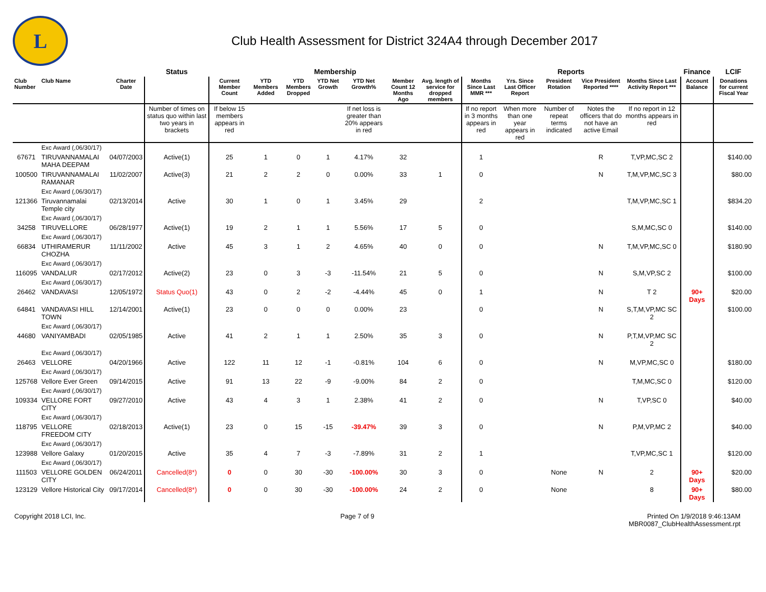L
Club Health Assessment for District 324A4 through December 2017
| | | | Status | Membership | | | | | | | Reports | | | | | Finance | LCIF |
| --- | --- | --- | --- | --- | --- | --- | --- | --- | --- | --- | --- | --- | --- | --- | --- | --- | --- |
| Club Number | Club Name | Charter Date | | Current Member Count | YTD Members Added | YTD Members Dropped | YTD Net Growth | YTD Net Growth% | Member Count 12 Months Ago | Avg. length of service for dropped members | Months Since Last MMR *** | Yrs. Since Last Officer Report | President Rotation | Vice President Reported **** | Months Since Last Activity Report *** | Account Balance | Donations for current Fiscal Year |
| | | | Number of times on status quo within last two years in brackets | If below 15 members appears in red | | | | If net loss is greater than 20% appears in red | | | If no report in 3 months appears in red | When more than one year appears in red | Number of repeat terms indicated | Notes the officers that do not have an active Email | If no report in 12 months appears in red | | |
| | Exc Award (,06/30/17) | | | | | | | | | | | | | | | | |
| 67671 | TIRUVANNAMALAI MAHA DEEPAM | 04/07/2003 | Active(1) | 25 | 1 | 0 | 1 | 4.17% | 32 | | 1 | | | R | T,VP,MC,SC 2 | | $140.00 |
| 100500 | TIRUVANNAMALAI RAMANAR | 11/02/2007 | Active(3) | 21 | 2 | 2 | 0 | 0.00% | 33 | 1 | 0 | | | N | T,M,VP,MC,SC 3 | | $80.00 |
| | Exc Award (,06/30/17) | | | | | | | | | | | | | | | | |
| 121366 | Tiruvannamalai Temple city | 02/13/2014 | Active | 30 | 1 | 0 | 1 | 3.45% | 29 | | 2 | | | | T,M,VP,MC,SC 1 | | $834.20 |
| | Exc Award (,06/30/17) | | | | | | | | | | | | | | | | |
| 34258 | TIRUVELLORE | 06/28/1977 | Active(1) | 19 | 2 | 1 | 1 | 5.56% | 17 | 5 | 0 | | | | S,M,MC,SC 0 | | $140.00 |
| | Exc Award (,06/30/17) | | | | | | | | | | | | | | | | |
| 66834 | UTHIRAMERUR CHOZHA | 11/11/2002 | Active | 45 | 3 | 1 | 2 | 4.65% | 40 | 0 | 0 | | | N | T,M,VP,MC,SC 0 | | $180.90 |
| | Exc Award (,06/30/17) | | | | | | | | | | | | | | | | |
| 116095 | VANDALUR | 02/17/2012 | Active(2) | 23 | 0 | 3 | -3 | -11.54% | 21 | 5 | 0 | | | N | S,M,VP,SC 2 | | $100.00 |
| | Exc Award (,06/30/17) | | | | | | | | | | | | | | | | |
| 26462 | VANDAVASI | 12/05/1972 | Status Quo(1) | 43 | 0 | 2 | -2 | -4.44% | 45 | 0 | 1 | | | N | T 2 | 90+ Days | $20.00 |
| 64841 | VANDAVASI HILL TOWN | 12/14/2001 | Active(1) | 23 | 0 | 0 | 0 | 0.00% | 23 | | 0 | | | N | S,T,M,VP,MC SC 2 | | $100.00 |
| | Exc Award (,06/30/17) | | | | | | | | | | | | | | | | |
| 44680 | VANIYAMBADI | 02/05/1985 | Active | 41 | 2 | 1 | 1 | 2.50% | 35 | 3 | 0 | | | N | P,T,M,VP,MC SC 2 | | |
| | Exc Award (,06/30/17) | | | | | | | | | | | | | | | | |
| 26463 | VELLORE | 04/20/1966 | Active | 122 | 11 | 12 | -1 | -0.81% | 104 | 6 | 0 | | | N | M,VP,MC,SC 0 | | $180.00 |
| | Exc Award (,06/30/17) | | | | | | | | | | | | | | | | |
| 125768 | Vellore Ever Green | 09/14/2015 | Active | 91 | 13 | 22 | -9 | -9.00% | 84 | 2 | 0 | | | | T,M,MC,SC 0 | | $120.00 |
| | Exc Award (,06/30/17) | | | | | | | | | | | | | | | | |
| 109334 | VELLORE FORT CITY | 09/27/2010 | Active | 43 | 4 | 3 | 1 | 2.38% | 41 | 2 | 0 | | | N | T,VP,SC 0 | | $40.00 |
| | Exc Award (,06/30/17) | | | | | | | | | | | | | | | | |
| 118795 | VELLORE FREEDOM CITY | 02/18/2013 | Active(1) | 23 | 0 | 15 | -15 | -39.47% | 39 | 3 | 0 | | | N | P,M,VP,MC 2 | | $40.00 |
| | Exc Award (,06/30/17) | | | | | | | | | | | | | | | | |
| 123988 | Vellore Galaxy | 01/20/2015 | Active | 35 | 4 | 7 | -3 | -7.89% | 31 | 2 | 1 | | | | T,VP,MC,SC 1 | | $120.00 |
| | Exc Award (,06/30/17) | | | | | | | | | | | | | | | | |
| 111503 | VELLORE GOLDEN CITY | 06/24/2011 | Cancelled(8*) | 0 | 0 | 30 | -30 | -100.00% | 30 | 3 | 0 | | None | N | 2 | 90+ Days | $20.00 |
| 123129 | Vellore Historical City | 09/17/2014 | Cancelled(8*) | 0 | 0 | 30 | -30 | -100.00% | 24 | 2 | 0 | | None | | 8 | 90+ Days | $80.00 |
Copyright 2018 LCI, Inc. Page 7 of 9 Printed On 1/9/2018 9:46:13AM
MBR0087_ClubHealthAssessment.rpt